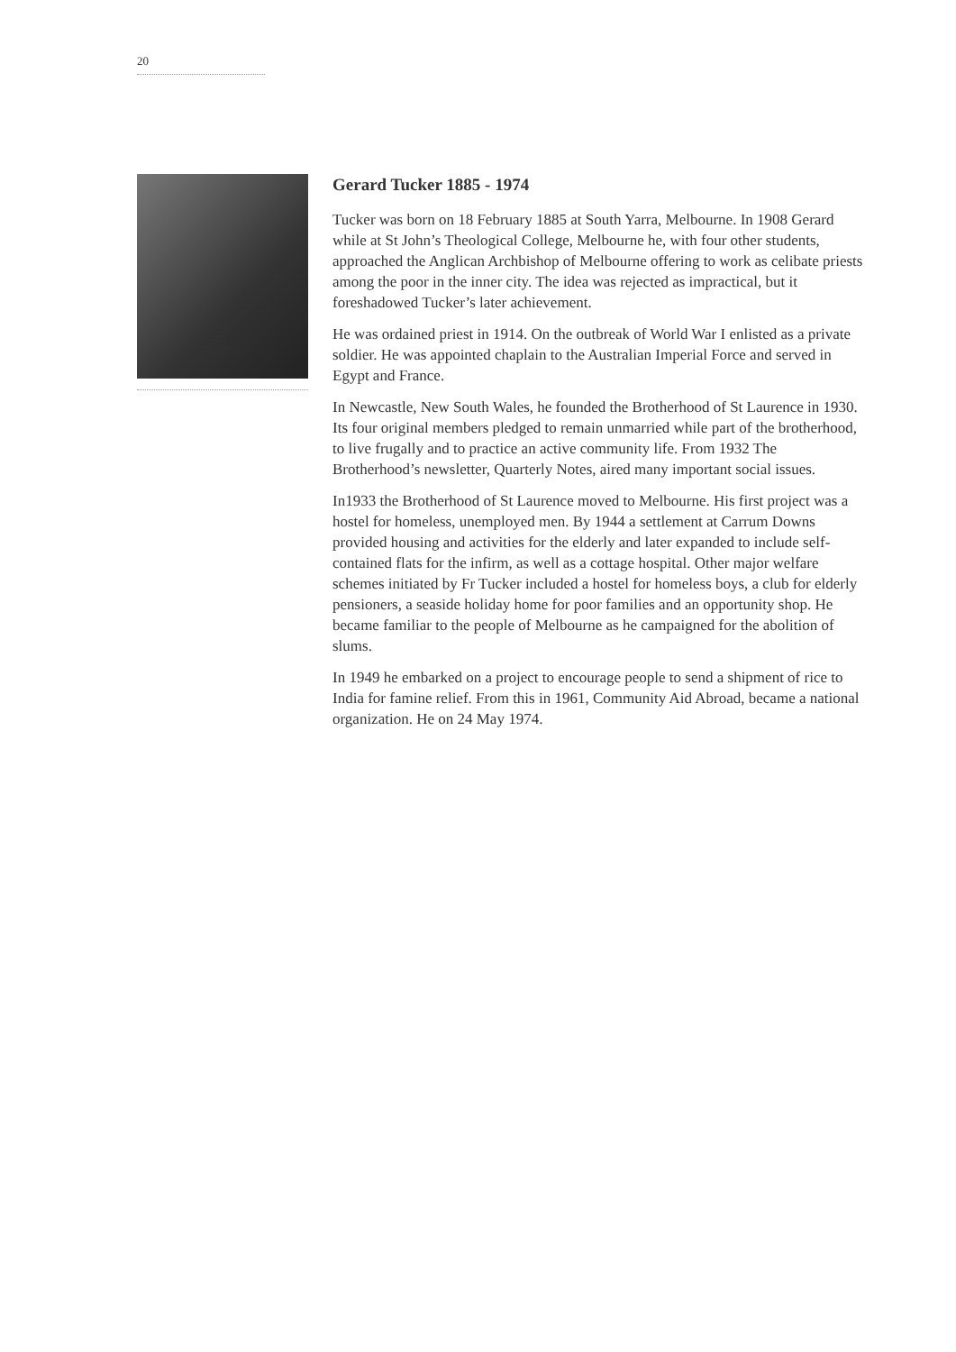20
Gerard Tucker 1885 - 1974
Tucker was born on 18 February 1885 at South Yarra, Melbourne. In 1908 Gerard while at St John’s Theological College, Melbourne he, with four other students, approached the Anglican Archbishop of Melbourne offering to work as celibate priests among the poor in the inner city. The idea was rejected as impractical, but it foreshadowed Tucker’s later achievement.
He was ordained priest in 1914. On the outbreak of World War I enlisted as a private soldier. He was appointed chaplain to the Australian Imperial Force and served in Egypt and France.
In Newcastle, New South Wales, he founded the Brotherhood of St Laurence in 1930. Its four original members pledged to remain unmarried while part of the brotherhood, to live frugally and to practice an active community life. From 1932 The Brotherhood’s newsletter, Quarterly Notes, aired many important social issues.
In1933 the Brotherhood of St Laurence moved to Melbourne. His first project was a hostel for homeless, unemployed men. By 1944 a settlement at Carrum Downs provided housing and activities for the elderly and later expanded to include self-contained flats for the infirm, as well as a cottage hospital. Other major welfare schemes initiated by Fr Tucker included a hostel for homeless boys, a club for elderly pensioners, a seaside holiday home for poor families and an opportunity shop. He became familiar to the people of Melbourne as he campaigned for the abolition of slums.
In 1949 he embarked on a project to encourage people to send a shipment of rice to India for famine relief. From this in 1961, Community Aid Abroad, became a national organization. He on 24 May 1974.